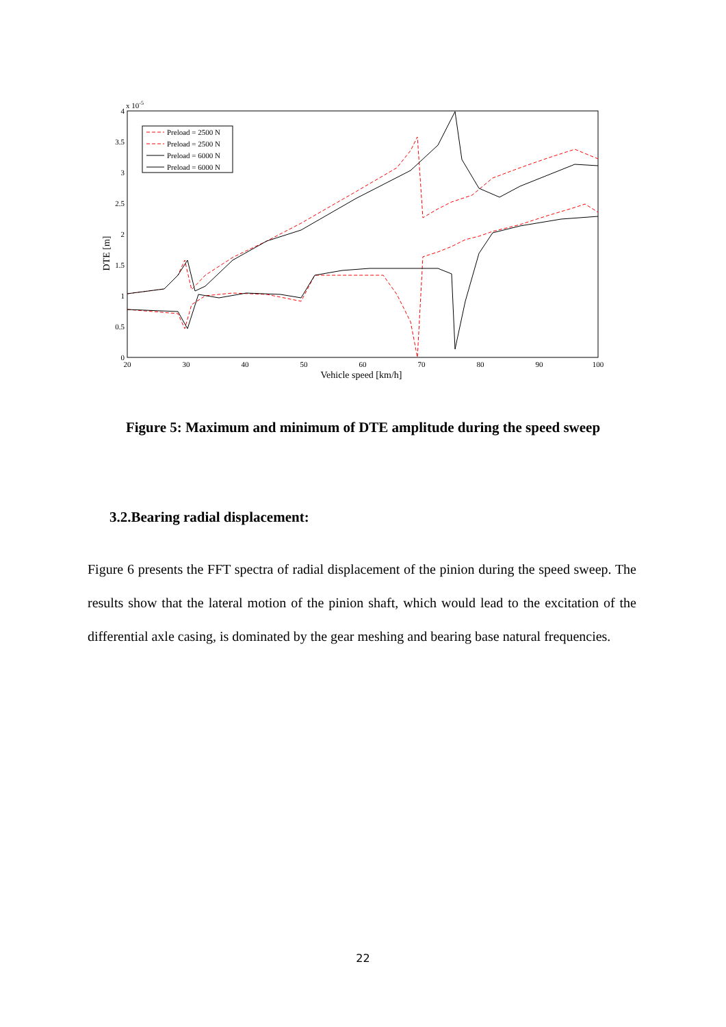x 10-5
0
0.5
1
1.5
2
2.5
3
3.5
4
20
30
40
50
60
70
80
90
100
Vehicle speed [km/h]
DTE [m]
Preload = 2500 N
Preload = 2500 N
Preload = 6000 N
Preload = 6000 N
Figure 5: Maximum and minimum of DTE amplitude during the speed sweep
3.2.Bearing radial displacement:
Figure 6 presents the FFT spectra of radial displacement of the pinion during the speed sweep. The results show that the lateral motion of the pinion shaft, which would lead to the excitation of the differential axle casing, is dominated by the gear meshing and bearing base natural frequencies.
22